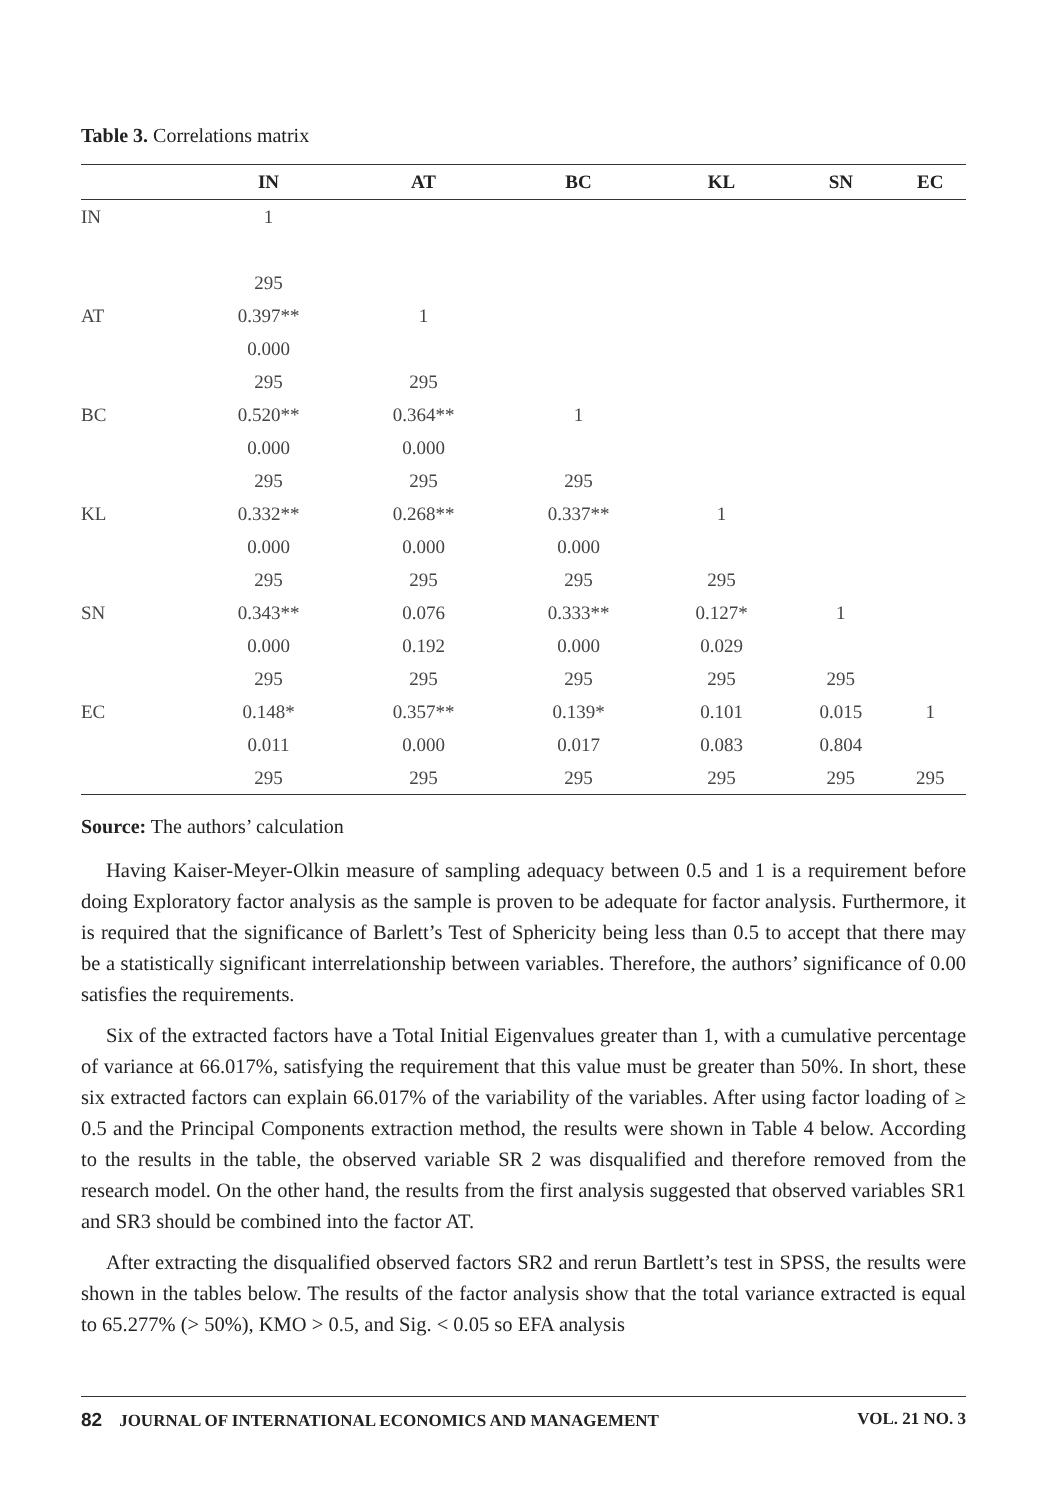Table 3. Correlations matrix
| | IN | AT | BC | KL | SN | EC |
| --- | --- | --- | --- | --- | --- | --- |
| IN | 1 | | | | | |
| | 295 | | | | | |
| AT | 0.397** | 1 | | | | |
| | 0.000 | | | | | |
| | 295 | 295 | | | | |
| BC | 0.520** | 0.364** | 1 | | | |
| | 0.000 | 0.000 | | | | |
| | 295 | 295 | 295 | | | |
| KL | 0.332** | 0.268** | 0.337** | 1 | | |
| | 0.000 | 0.000 | 0.000 | | | |
| | 295 | 295 | 295 | 295 | | |
| SN | 0.343** | 0.076 | 0.333** | 0.127* | 1 | |
| | 0.000 | 0.192 | 0.000 | 0.029 | | |
| | 295 | 295 | 295 | 295 | 295 | |
| EC | 0.148* | 0.357** | 0.139* | 0.101 | 0.015 | 1 |
| | 0.011 | 0.000 | 0.017 | 0.083 | 0.804 | |
| | 295 | 295 | 295 | 295 | 295 | 295 |
Source: The authors’ calculation
Having Kaiser-Meyer-Olkin measure of sampling adequacy between 0.5 and 1 is a requirement before doing Exploratory factor analysis as the sample is proven to be adequate for factor analysis. Furthermore, it is required that the significance of Barlett’s Test of Sphericity being less than 0.5 to accept that there may be a statistically significant interrelationship between variables. Therefore, the authors’ significance of 0.00 satisfies the requirements.
Six of the extracted factors have a Total Initial Eigenvalues greater than 1, with a cumulative percentage of variance at 66.017%, satisfying the requirement that this value must be greater than 50%. In short, these six extracted factors can explain 66.017% of the variability of the variables. After using factor loading of ≥ 0.5 and the Principal Components extraction method, the results were shown in Table 4 below. According to the results in the table, the observed variable SR 2 was disqualified and therefore removed from the research model. On the other hand, the results from the first analysis suggested that observed variables SR1 and SR3 should be combined into the factor AT.
After extracting the disqualified observed factors SR2 and rerun Bartlett’s test in SPSS, the results were shown in the tables below. The results of the factor analysis show that the total variance extracted is equal to 65.277% (> 50%), KMO > 0.5, and Sig. < 0.05 so EFA analysis
82 JOURNAL OF INTERNATIONAL ECONOMICS AND MANAGEMENT VOL. 21 NO. 3